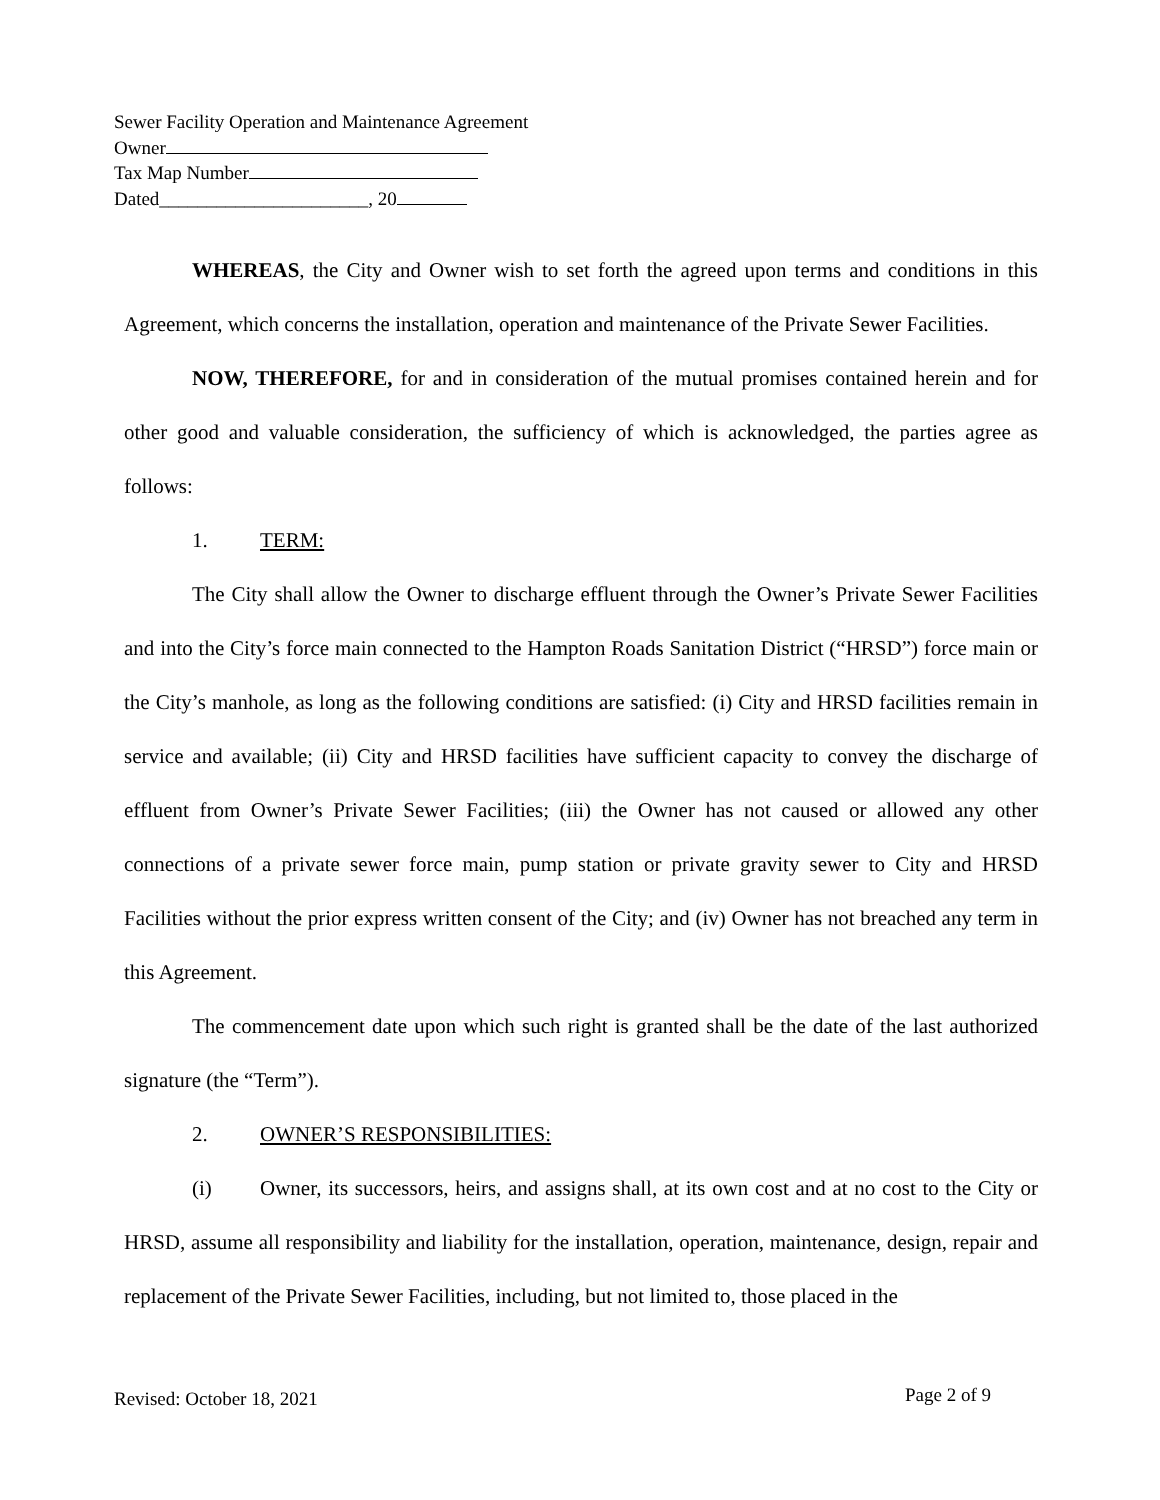Sewer Facility Operation and Maintenance Agreement
Owner
Tax Map Number
Dated______________________, 20
WHEREAS, the City and Owner wish to set forth the agreed upon terms and conditions in this Agreement, which concerns the installation, operation and maintenance of the Private Sewer Facilities.
NOW, THEREFORE, for and in consideration of the mutual promises contained herein and for other good and valuable consideration, the sufficiency of which is acknowledged, the parties agree as follows:
1. TERM:
The City shall allow the Owner to discharge effluent through the Owner’s Private Sewer Facilities and into the City’s force main connected to the Hampton Roads Sanitation District (“HRSD”) force main or the City’s manhole, as long as the following conditions are satisfied: (i) City and HRSD facilities remain in service and available; (ii) City and HRSD facilities have sufficient capacity to convey the discharge of effluent from Owner’s Private Sewer Facilities; (iii) the Owner has not caused or allowed any other connections of a private sewer force main, pump station or private gravity sewer to City and HRSD Facilities without the prior express written consent of the City; and (iv) Owner has not breached any term in this Agreement.
The commencement date upon which such right is granted shall be the date of the last authorized signature (the “Term”).
2. OWNER’S RESPONSIBILITIES:
(i) Owner, its successors, heirs, and assigns shall, at its own cost and at no cost to the City or HRSD, assume all responsibility and liability for the installation, operation, maintenance, design, repair and replacement of the Private Sewer Facilities, including, but not limited to, those placed in the
Revised: October 18, 2021 Page 2 of 9